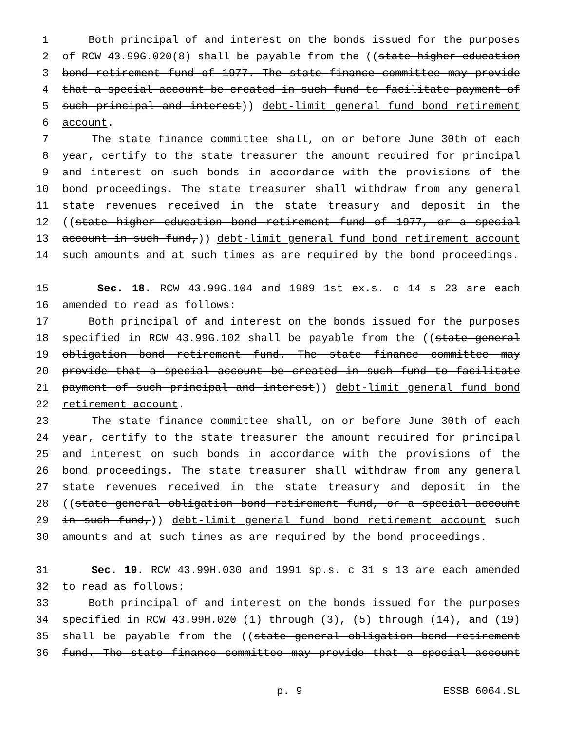1 Both principal of and interest on the bonds issued for the purposes
2 of RCW 43.99G.020(8) shall be payable from the ((state higher education
3 bond retirement fund of 1977. The state finance committee may provide
4 that a special account be created in such fund to facilitate payment of
5 such principal and interest)) debt-limit general fund bond retirement
6 account.
7 The state finance committee shall, on or before June 30th of each
8 year, certify to the state treasurer the amount required for principal
9 and interest on such bonds in accordance with the provisions of the
10 bond proceedings. The state treasurer shall withdraw from any general
11 state revenues received in the state treasury and deposit in the
12 ((state higher education bond retirement fund of 1977, or a special
13 account in such fund,)) debt-limit general fund bond retirement account
14 such amounts and at such times as are required by the bond proceedings.
15 Sec. 18. RCW 43.99G.104 and 1989 1st ex.s. c 14 s 23 are each
16 amended to read as follows:
17 Both principal of and interest on the bonds issued for the purposes
18 specified in RCW 43.99G.102 shall be payable from the ((state general
19 obligation bond retirement fund. The state finance committee may
20 provide that a special account be created in such fund to facilitate
21 payment of such principal and interest)) debt-limit general fund bond
22 retirement account.
23 The state finance committee shall, on or before June 30th of each
24 year, certify to the state treasurer the amount required for principal
25 and interest on such bonds in accordance with the provisions of the
26 bond proceedings. The state treasurer shall withdraw from any general
27 state revenues received in the state treasury and deposit in the
28 ((state general obligation bond retirement fund, or a special account
29 in such fund,)) debt-limit general fund bond retirement account such
30 amounts and at such times as are required by the bond proceedings.
31 Sec. 19. RCW 43.99H.030 and 1991 sp.s. c 31 s 13 are each amended
32 to read as follows:
33 Both principal of and interest on the bonds issued for the purposes
34 specified in RCW 43.99H.020 (1) through (3), (5) through (14), and (19)
35 shall be payable from the ((state general obligation bond retirement
36 fund. The state finance committee may provide that a special account
p. 9 ESSB 6064.SL